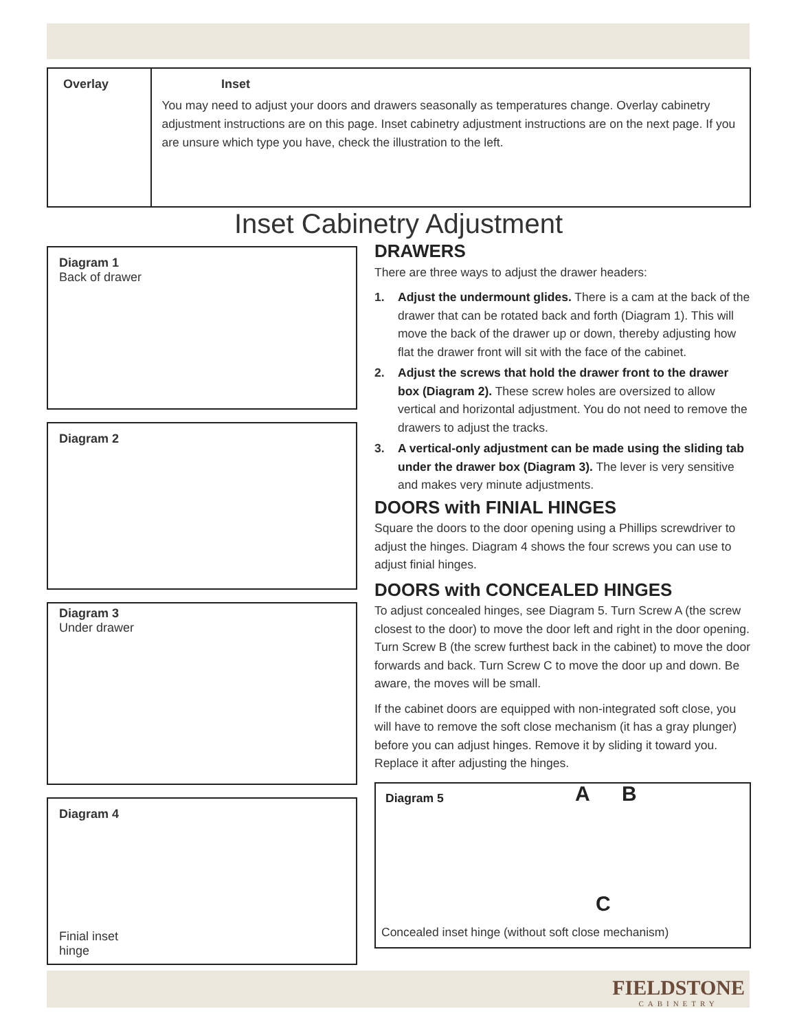Overlay Inset
You may need to adjust your doors and drawers seasonally as temperatures change. Overlay cabinetry adjustment instructions are on this page. Inset cabinetry adjustment instructions are on the next page. If you are unsure which type you have, check the illustration to the left.
Inset Cabinetry Adjustment
Diagram 1
Back of drawer
Diagram 2
Diagram 3
Under drawer
Diagram 4
Finial inset
hinge
DRAWERS
There are three ways to adjust the drawer headers:
1. Adjust the undermount glides. There is a cam at the back of the drawer that can be rotated back and forth (Diagram 1). This will move the back of the drawer up or down, thereby adjusting how flat the drawer front will sit with the face of the cabinet.
2. Adjust the screws that hold the drawer front to the drawer box (Diagram 2). These screw holes are oversized to allow vertical and horizontal adjustment. You do not need to remove the drawers to adjust the tracks.
3. A vertical-only adjustment can be made using the sliding tab under the drawer box (Diagram 3). The lever is very sensitive and makes very minute adjustments.
DOORS with FINIAL HINGES
Square the doors to the door opening using a Phillips screwdriver to adjust the hinges. Diagram 4 shows the four screws you can use to adjust finial hinges.
DOORS with CONCEALED HINGES
To adjust concealed hinges, see Diagram 5. Turn Screw A (the screw closest to the door) to move the door left and right in the door opening. Turn Screw B (the screw furthest back in the cabinet) to move the door forwards and back. Turn Screw C to move the door up and down. Be aware, the moves will be small.
If the cabinet doors are equipped with non-integrated soft close, you will have to remove the soft close mechanism (it has a gray plunger) before you can adjust hinges. Remove it by sliding it toward you. Replace it after adjusting the hinges.
Diagram 5 A B
C
Concealed inset hinge (without soft close mechanism)
FIELDSTONE
CABINETRY